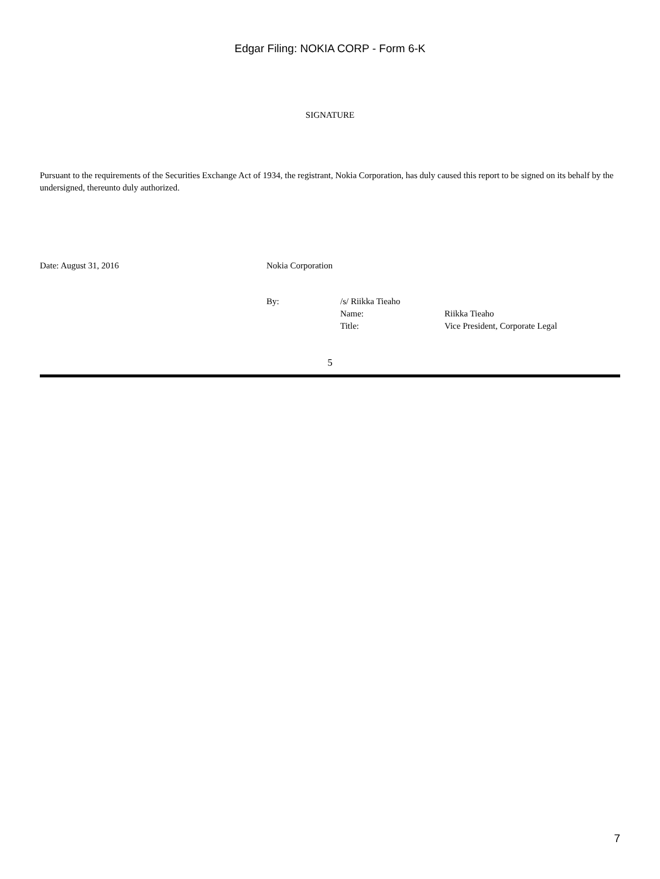Edgar Filing: NOKIA CORP - Form 6-K
SIGNATURE
Pursuant to the requirements of the Securities Exchange Act of 1934, the registrant, Nokia Corporation, has duly caused this report to be signed on its behalf by the undersigned, thereunto duly authorized.
| Date: August 31, 2016 | Nokia Corporation | | |
| | By: | /s/ Riikka Tieaho | |
| | | Name: | Riikka Tieaho |
| | | Title: | Vice President, Corporate Legal |
5
7